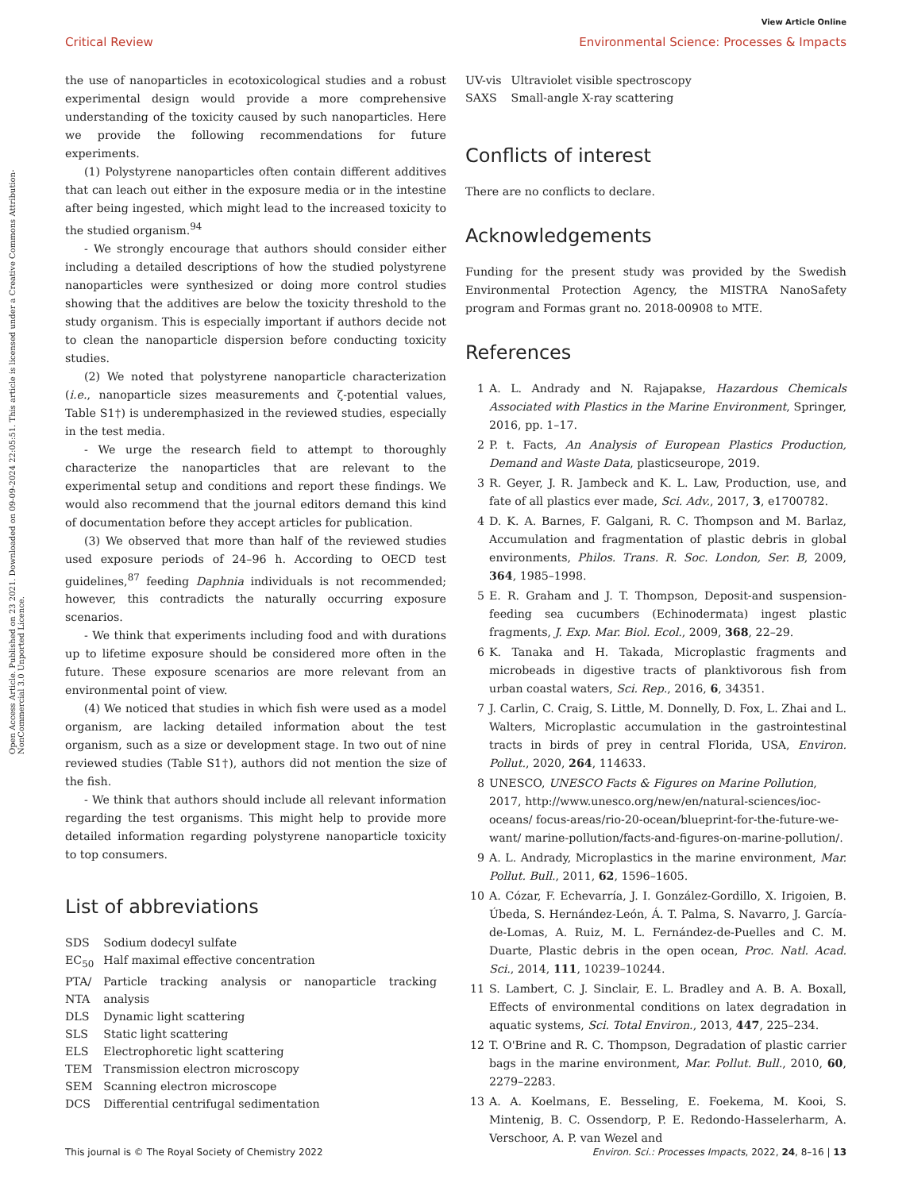View Article Online
Critical Review Environmental Science: Processes & Impacts
Open Access Article. Published on 23 2021. Downloaded on 09-09-2024 22:05:51. This article is licensed under a Creative Commons Attribution-NonCommercial 3.0 Unported Licence.
the use of nanoparticles in ecotoxicological studies and a robust experimental design would provide a more comprehensive understanding of the toxicity caused by such nanoparticles. Here we provide the following recommendations for future experiments.
(1) Polystyrene nanoparticles often contain different additives that can leach out either in the exposure media or in the intestine after being ingested, which might lead to the increased toxicity to the studied organism.<sup>94</sup>
- We strongly encourage that authors should consider either including a detailed descriptions of how the studied polystyrene nanoparticles were synthesized or doing more control studies showing that the additives are below the toxicity threshold to the study organism. This is especially important if authors decide not to clean the nanoparticle dispersion before conducting toxicity studies.
(2) We noted that polystyrene nanoparticle characterization (i.e., nanoparticle sizes measurements and ζ-potential values, Table S1†) is underemphasized in the reviewed studies, especially in the test media.
- We urge the research field to attempt to thoroughly characterize the nanoparticles that are relevant to the experimental setup and conditions and report these findings. We would also recommend that the journal editors demand this kind of documentation before they accept articles for publication.
(3) We observed that more than half of the reviewed studies used exposure periods of 24–96 h. According to OECD test guidelines,<sup>87</sup> feeding Daphnia individuals is not recommended; however, this contradicts the naturally occurring exposure scenarios.
- We think that experiments including food and with durations up to lifetime exposure should be considered more often in the future. These exposure scenarios are more relevant from an environmental point of view.
(4) We noticed that studies in which fish were used as a model organism, are lacking detailed information about the test organism, such as a size or development stage. In two out of nine reviewed studies (Table S1†), authors did not mention the size of the fish.
- We think that authors should include all relevant information regarding the test organisms. This might help to provide more detailed information regarding polystyrene nanoparticle toxicity to top consumers.
List of abbreviations
| SDS | Sodium dodecyl sulfate |
| EC<sub>50</sub> | Half maximal effective concentration |
| PTA/ NTA | Particle tracking analysis or nanoparticle tracking analysis |
| DLS | Dynamic light scattering |
| SLS | Static light scattering |
| ELS | Electrophoretic light scattering |
| TEM | Transmission electron microscopy |
| SEM | Scanning electron microscope |
| DCS | Differential centrifugal sedimentation |
| UV-vis | Ultraviolet visible spectroscopy |
| SAXS | Small-angle X-ray scattering |
Conflicts of interest
There are no conflicts to declare.
Acknowledgements
Funding for the present study was provided by the Swedish Environmental Protection Agency, the MISTRA NanoSafety program and Formas grant no. 2018-00908 to MTE.
References
1 A. L. Andrady and N. Rajapakse, Hazardous Chemicals Associated with Plastics in the Marine Environment, Springer, 2016, pp. 1–17.
2 P. t. Facts, An Analysis of European Plastics Production, Demand and Waste Data, plasticseurope, 2019.
3 R. Geyer, J. R. Jambeck and K. L. Law, Production, use, and fate of all plastics ever made, Sci. Adv., 2017, 3, e1700782.
4 D. K. A. Barnes, F. Galgani, R. C. Thompson and M. Barlaz, Accumulation and fragmentation of plastic debris in global environments, Philos. Trans. R. Soc. London, Ser. B, 2009, 364, 1985–1998.
5 E. R. Graham and J. T. Thompson, Deposit-and suspension-feeding sea cucumbers (Echinodermata) ingest plastic fragments, J. Exp. Mar. Biol. Ecol., 2009, 368, 22–29.
6 K. Tanaka and H. Takada, Microplastic fragments and microbeads in digestive tracts of planktivorous fish from urban coastal waters, Sci. Rep., 2016, 6, 34351.
7 J. Carlin, C. Craig, S. Little, M. Donnelly, D. Fox, L. Zhai and L. Walters, Microplastic accumulation in the gastrointestinal tracts in birds of prey in central Florida, USA, Environ. Pollut., 2020, 264, 114633.
8 UNESCO, UNESCO Facts & Figures on Marine Pollution, 2017, http://www.unesco.org/new/en/natural-sciences/ioc-oceans/ focus-areas/rio-20-ocean/blueprint-for-the-future-we-want/ marine-pollution/facts-and-figures-on-marine-pollution/.
9 A. L. Andrady, Microplastics in the marine environment, Mar. Pollut. Bull., 2011, 62, 1596–1605.
10 A. Cózar, F. Echevarría, J. I. González-Gordillo, X. Irigoien, B. Úbeda, S. Hernández-León, Á. T. Palma, S. Navarro, J. García-de-Lomas, A. Ruiz, M. L. Fernández-de-Puelles and C. M. Duarte, Plastic debris in the open ocean, Proc. Natl. Acad. Sci., 2014, 111, 10239–10244.
11 S. Lambert, C. J. Sinclair, E. L. Bradley and A. B. A. Boxall, Effects of environmental conditions on latex degradation in aquatic systems, Sci. Total Environ., 2013, 447, 225–234.
12 T. O'Brine and R. C. Thompson, Degradation of plastic carrier bags in the marine environment, Mar. Pollut. Bull., 2010, 60, 2279–2283.
13 A. A. Koelmans, E. Besseling, E. Foekema, M. Kooi, S. Mintenig, B. C. Ossendorp, P. E. Redondo-Hasselerharm, A. Verschoor, A. P. van Wezel and
This journal is © The Royal Society of Chemistry 2022 Environ. Sci.: Processes Impacts, 2022, 24, 8–16 | 13